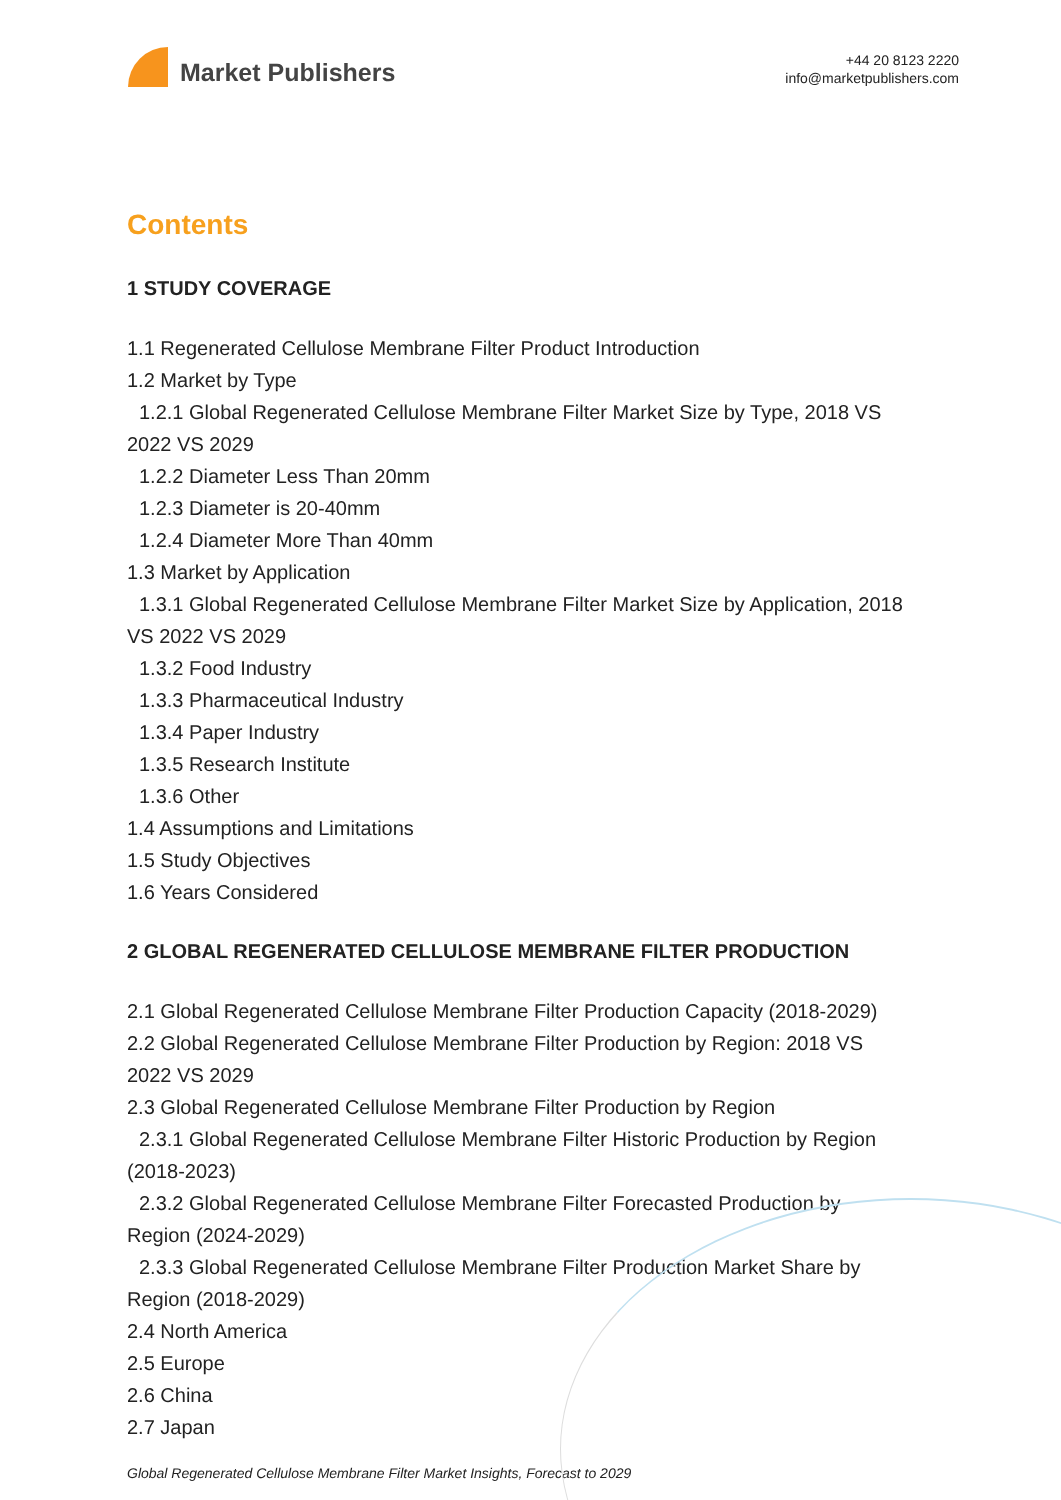Market Publishers
+44 20 8123 2220
info@marketpublishers.com
Contents
1 STUDY COVERAGE
1.1 Regenerated Cellulose Membrane Filter Product Introduction
1.2 Market by Type
1.2.1 Global Regenerated Cellulose Membrane Filter Market Size by Type, 2018 VS
2022 VS 2029
1.2.2 Diameter Less Than 20mm
1.2.3 Diameter is 20-40mm
1.2.4 Diameter More Than 40mm
1.3 Market by Application
1.3.1 Global Regenerated Cellulose Membrane Filter Market Size by Application, 2018
VS 2022 VS 2029
1.3.2 Food Industry
1.3.3 Pharmaceutical Industry
1.3.4 Paper Industry
1.3.5 Research Institute
1.3.6 Other
1.4 Assumptions and Limitations
1.5 Study Objectives
1.6 Years Considered
2 GLOBAL REGENERATED CELLULOSE MEMBRANE FILTER PRODUCTION
2.1 Global Regenerated Cellulose Membrane Filter Production Capacity (2018-2029)
2.2 Global Regenerated Cellulose Membrane Filter Production by Region: 2018 VS
2022 VS 2029
2.3 Global Regenerated Cellulose Membrane Filter Production by Region
2.3.1 Global Regenerated Cellulose Membrane Filter Historic Production by Region
(2018-2023)
2.3.2 Global Regenerated Cellulose Membrane Filter Forecasted Production by
Region (2024-2029)
2.3.3 Global Regenerated Cellulose Membrane Filter Production Market Share by
Region (2018-2029)
2.4 North America
2.5 Europe
2.6 China
2.7 Japan
Global Regenerated Cellulose Membrane Filter Market Insights, Forecast to 2029